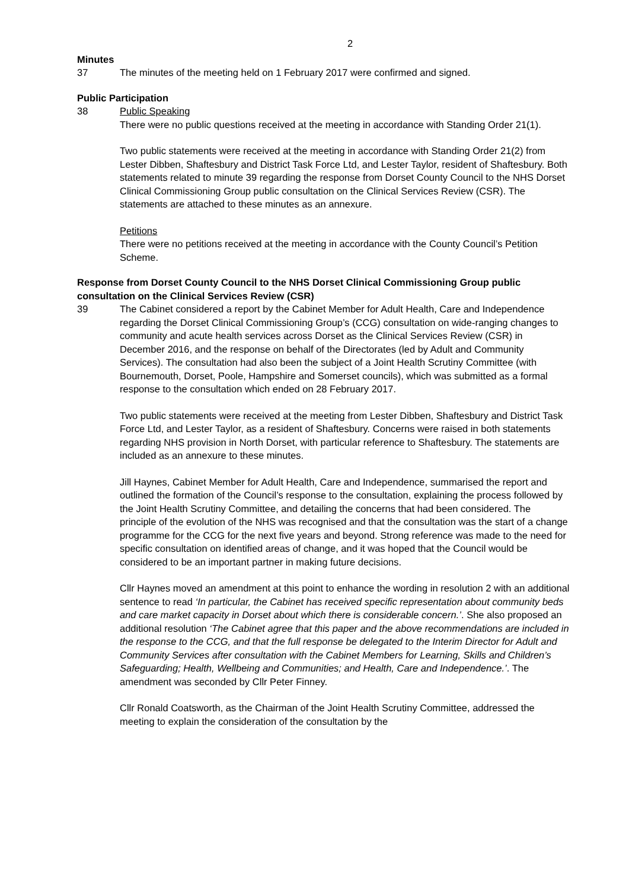2
Minutes
37 The minutes of the meeting held on 1 February 2017 were confirmed and signed.
Public Participation
38 Public Speaking
There were no public questions received at the meeting in accordance with Standing Order 21(1).
Two public statements were received at the meeting in accordance with Standing Order 21(2) from Lester Dibben, Shaftesbury and District Task Force Ltd, and Lester Taylor, resident of Shaftesbury. Both statements related to minute 39 regarding the response from Dorset County Council to the NHS Dorset Clinical Commissioning Group public consultation on the Clinical Services Review (CSR). The statements are attached to these minutes as an annexure.
Petitions
There were no petitions received at the meeting in accordance with the County Council’s Petition Scheme.
Response from Dorset County Council to the NHS Dorset Clinical Commissioning Group public consultation on the Clinical Services Review (CSR)
39 The Cabinet considered a report by the Cabinet Member for Adult Health, Care and Independence regarding the Dorset Clinical Commissioning Group’s (CCG) consultation on wide-ranging changes to community and acute health services across Dorset as the Clinical Services Review (CSR) in December 2016, and the response on behalf of the Directorates (led by Adult and Community Services). The consultation had also been the subject of a Joint Health Scrutiny Committee (with Bournemouth, Dorset, Poole, Hampshire and Somerset councils), which was submitted as a formal response to the consultation which ended on 28 February 2017.
Two public statements were received at the meeting from Lester Dibben, Shaftesbury and District Task Force Ltd, and Lester Taylor, as a resident of Shaftesbury. Concerns were raised in both statements regarding NHS provision in North Dorset, with particular reference to Shaftesbury. The statements are included as an annexure to these minutes.
Jill Haynes, Cabinet Member for Adult Health, Care and Independence, summarised the report and outlined the formation of the Council’s response to the consultation, explaining the process followed by the Joint Health Scrutiny Committee, and detailing the concerns that had been considered. The principle of the evolution of the NHS was recognised and that the consultation was the start of a change programme for the CCG for the next five years and beyond. Strong reference was made to the need for specific consultation on identified areas of change, and it was hoped that the Council would be considered to be an important partner in making future decisions.
Cllr Haynes moved an amendment at this point to enhance the wording in resolution 2 with an additional sentence to read ‘In particular, the Cabinet has received specific representation about community beds and care market capacity in Dorset about which there is considerable concern.’. She also proposed an additional resolution ‘The Cabinet agree that this paper and the above recommendations are included in the response to the CCG, and that the full response be delegated to the Interim Director for Adult and Community Services after consultation with the Cabinet Members for Learning, Skills and Children’s Safeguarding; Health, Wellbeing and Communities; and Health, Care and Independence.’. The amendment was seconded by Cllr Peter Finney.
Cllr Ronald Coatsworth, as the Chairman of the Joint Health Scrutiny Committee, addressed the meeting to explain the consideration of the consultation by the